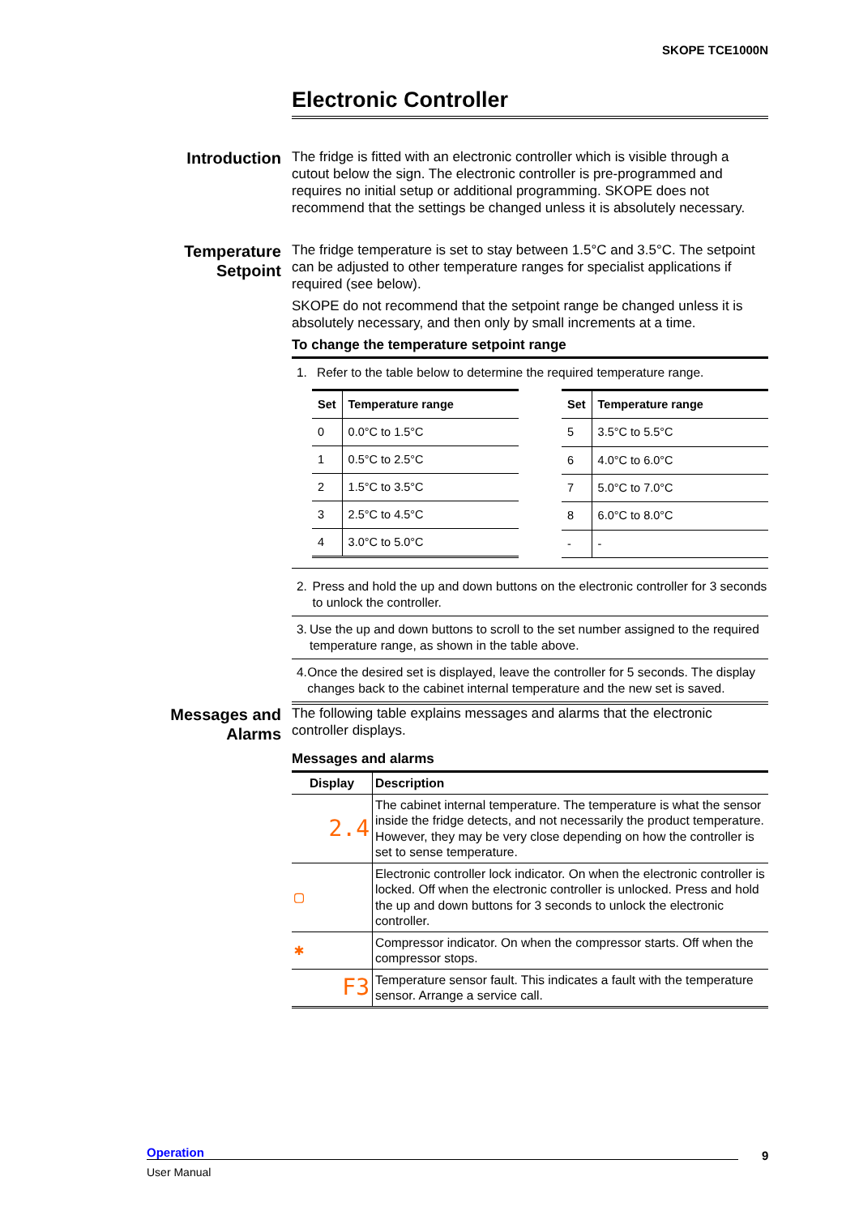SKOPE TCE1000N
Electronic Controller
Introduction
The fridge is fitted with an electronic controller which is visible through a cutout below the sign. The electronic controller is pre-programmed and requires no initial setup or additional programming. SKOPE does not recommend that the settings be changed unless it is absolutely necessary.
Temperature Setpoint
The fridge temperature is set to stay between 1.5°C and 3.5°C. The setpoint can be adjusted to other temperature ranges for specialist applications if required (see below).
SKOPE do not recommend that the setpoint range be changed unless it is absolutely necessary, and then only by small increments at a time.
To change the temperature setpoint range
1. Refer to the table below to determine the required temperature range.
| Set | Temperature range |
| --- | --- |
| 0 | 0.0°C to 1.5°C |
| 1 | 0.5°C to 2.5°C |
| 2 | 1.5°C to 3.5°C |
| 3 | 2.5°C to 4.5°C |
| 4 | 3.0°C to 5.0°C |
| Set | Temperature range |
| --- | --- |
| 5 | 3.5°C to 5.5°C |
| 6 | 4.0°C to 6.0°C |
| 7 | 5.0°C to 7.0°C |
| 8 | 6.0°C to 8.0°C |
| - | - |
2. Press and hold the up and down buttons on the electronic controller for 3 seconds to unlock the controller.
3. Use the up and down buttons to scroll to the set number assigned to the required temperature range, as shown in the table above.
4. Once the desired set is displayed, leave the controller for 5 seconds. The display changes back to the cabinet internal temperature and the new set is saved.
Messages and Alarms
The following table explains messages and alarms that the electronic controller displays.
Messages and alarms
| Display | Description |
| --- | --- |
| 2.4 | The cabinet internal temperature. The temperature is what the sensor inside the fridge detects, and not necessarily the product temperature. However, they may be very close depending on how the controller is set to sense temperature. |
| ▢ | Electronic controller lock indicator. On when the electronic controller is locked. Off when the electronic controller is unlocked. Press and hold the up and down buttons for 3 seconds to unlock the electronic controller. |
| ✱ | Compressor indicator. On when the compressor starts. Off when the compressor stops. |
| F3 | Temperature sensor fault. This indicates a fault with the temperature sensor. Arrange a service call. |
Operation
User Manual
9